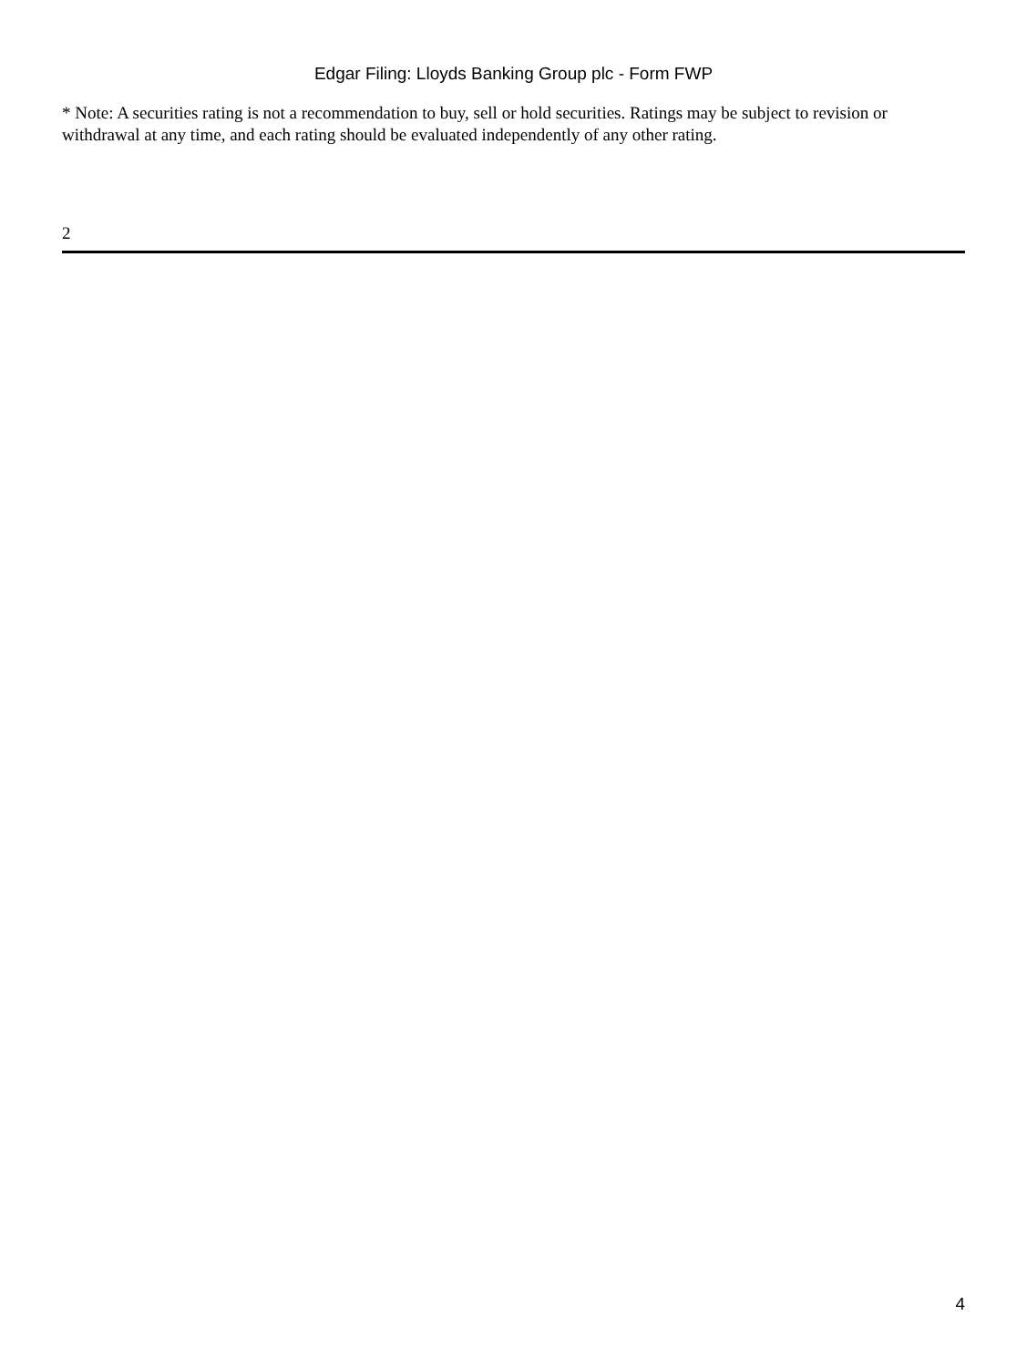Edgar Filing: Lloyds Banking Group plc - Form FWP
* Note: A securities rating is not a recommendation to buy, sell or hold securities. Ratings may be subject to revision or withdrawal at any time, and each rating should be evaluated independently of any other rating.
2
4